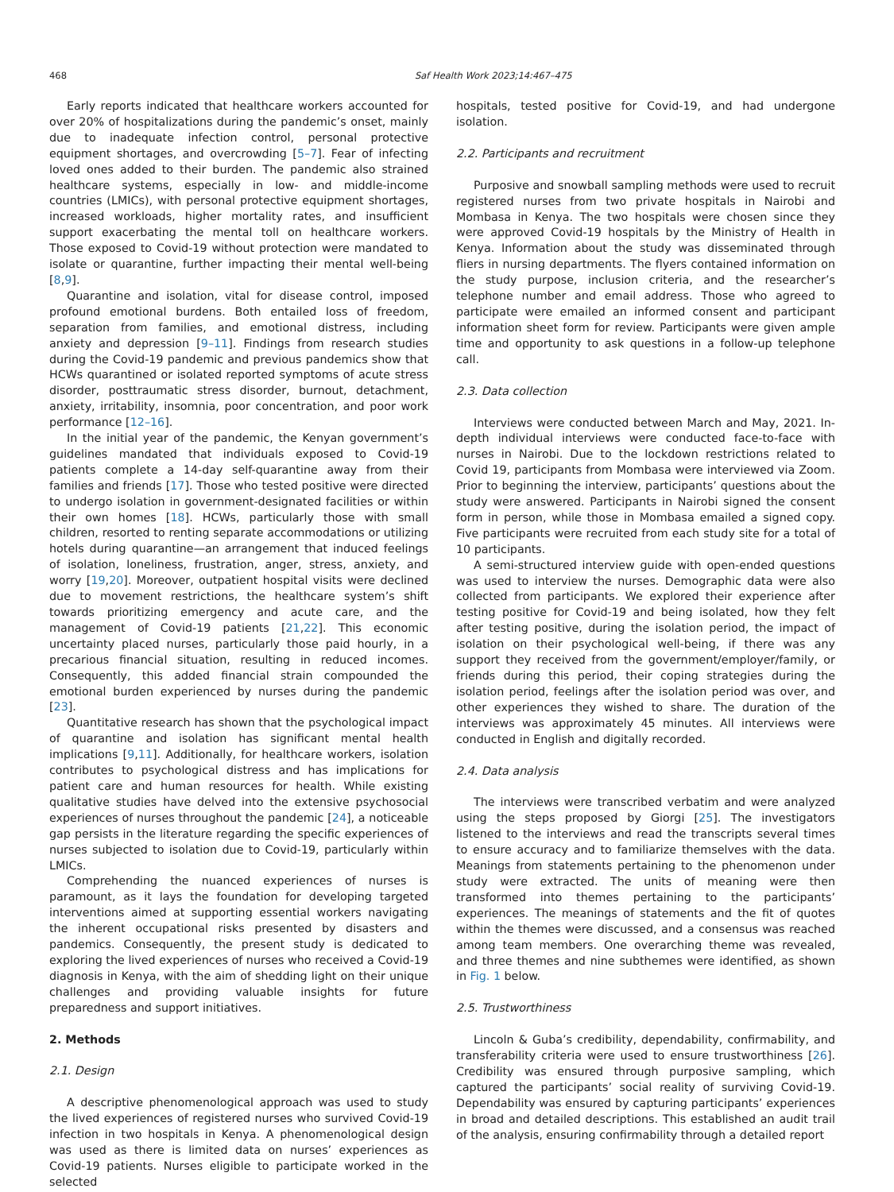468 Saf Health Work 2023;14:467–475
Early reports indicated that healthcare workers accounted for over 20% of hospitalizations during the pandemic’s onset, mainly due to inadequate infection control, personal protective equipment shortages, and overcrowding [5–7]. Fear of infecting loved ones added to their burden. The pandemic also strained healthcare systems, especially in low- and middle-income countries (LMICs), with personal protective equipment shortages, increased workloads, higher mortality rates, and insufficient support exacerbating the mental toll on healthcare workers. Those exposed to Covid-19 without protection were mandated to isolate or quarantine, further impacting their mental well-being [8,9].
Quarantine and isolation, vital for disease control, imposed profound emotional burdens. Both entailed loss of freedom, separation from families, and emotional distress, including anxiety and depression [9–11]. Findings from research studies during the Covid-19 pandemic and previous pandemics show that HCWs quarantined or isolated reported symptoms of acute stress disorder, posttraumatic stress disorder, burnout, detachment, anxiety, irritability, insomnia, poor concentration, and poor work performance [12–16].
In the initial year of the pandemic, the Kenyan government’s guidelines mandated that individuals exposed to Covid-19 patients complete a 14-day self-quarantine away from their families and friends [17]. Those who tested positive were directed to undergo isolation in government-designated facilities or within their own homes [18]. HCWs, particularly those with small children, resorted to renting separate accommodations or utilizing hotels during quarantine—an arrangement that induced feelings of isolation, loneliness, frustration, anger, stress, anxiety, and worry [19,20]. Moreover, outpatient hospital visits were declined due to movement restrictions, the healthcare system’s shift towards prioritizing emergency and acute care, and the management of Covid-19 patients [21,22]. This economic uncertainty placed nurses, particularly those paid hourly, in a precarious financial situation, resulting in reduced incomes. Consequently, this added financial strain compounded the emotional burden experienced by nurses during the pandemic [23].
Quantitative research has shown that the psychological impact of quarantine and isolation has significant mental health implications [9,11]. Additionally, for healthcare workers, isolation contributes to psychological distress and has implications for patient care and human resources for health. While existing qualitative studies have delved into the extensive psychosocial experiences of nurses throughout the pandemic [24], a noticeable gap persists in the literature regarding the specific experiences of nurses subjected to isolation due to Covid-19, particularly within LMICs.
Comprehending the nuanced experiences of nurses is paramount, as it lays the foundation for developing targeted interventions aimed at supporting essential workers navigating the inherent occupational risks presented by disasters and pandemics. Consequently, the present study is dedicated to exploring the lived experiences of nurses who received a Covid-19 diagnosis in Kenya, with the aim of shedding light on their unique challenges and providing valuable insights for future preparedness and support initiatives.
2. Methods
2.1. Design
A descriptive phenomenological approach was used to study the lived experiences of registered nurses who survived Covid-19 infection in two hospitals in Kenya. A phenomenological design was used as there is limited data on nurses’ experiences as Covid-19 patients. Nurses eligible to participate worked in the selected
hospitals, tested positive for Covid-19, and had undergone isolation.
2.2. Participants and recruitment
Purposive and snowball sampling methods were used to recruit registered nurses from two private hospitals in Nairobi and Mombasa in Kenya. The two hospitals were chosen since they were approved Covid-19 hospitals by the Ministry of Health in Kenya. Information about the study was disseminated through fliers in nursing departments. The flyers contained information on the study purpose, inclusion criteria, and the researcher’s telephone number and email address. Those who agreed to participate were emailed an informed consent and participant information sheet form for review. Participants were given ample time and opportunity to ask questions in a follow-up telephone call.
2.3. Data collection
Interviews were conducted between March and May, 2021. In-depth individual interviews were conducted face-to-face with nurses in Nairobi. Due to the lockdown restrictions related to Covid 19, participants from Mombasa were interviewed via Zoom. Prior to beginning the interview, participants’ questions about the study were answered. Participants in Nairobi signed the consent form in person, while those in Mombasa emailed a signed copy. Five participants were recruited from each study site for a total of 10 participants.
A semi-structured interview guide with open-ended questions was used to interview the nurses. Demographic data were also collected from participants. We explored their experience after testing positive for Covid-19 and being isolated, how they felt after testing positive, during the isolation period, the impact of isolation on their psychological well-being, if there was any support they received from the government/employer/family, or friends during this period, their coping strategies during the isolation period, feelings after the isolation period was over, and other experiences they wished to share. The duration of the interviews was approximately 45 minutes. All interviews were conducted in English and digitally recorded.
2.4. Data analysis
The interviews were transcribed verbatim and were analyzed using the steps proposed by Giorgi [25]. The investigators listened to the interviews and read the transcripts several times to ensure accuracy and to familiarize themselves with the data. Meanings from statements pertaining to the phenomenon under study were extracted. The units of meaning were then transformed into themes pertaining to the participants’ experiences. The meanings of statements and the fit of quotes within the themes were discussed, and a consensus was reached among team members. One overarching theme was revealed, and three themes and nine subthemes were identified, as shown in Fig. 1 below.
2.5. Trustworthiness
Lincoln & Guba’s credibility, dependability, confirmability, and transferability criteria were used to ensure trustworthiness [26]. Credibility was ensured through purposive sampling, which captured the participants’ social reality of surviving Covid-19. Dependability was ensured by capturing participants’ experiences in broad and detailed descriptions. This established an audit trail of the analysis, ensuring confirmability through a detailed report